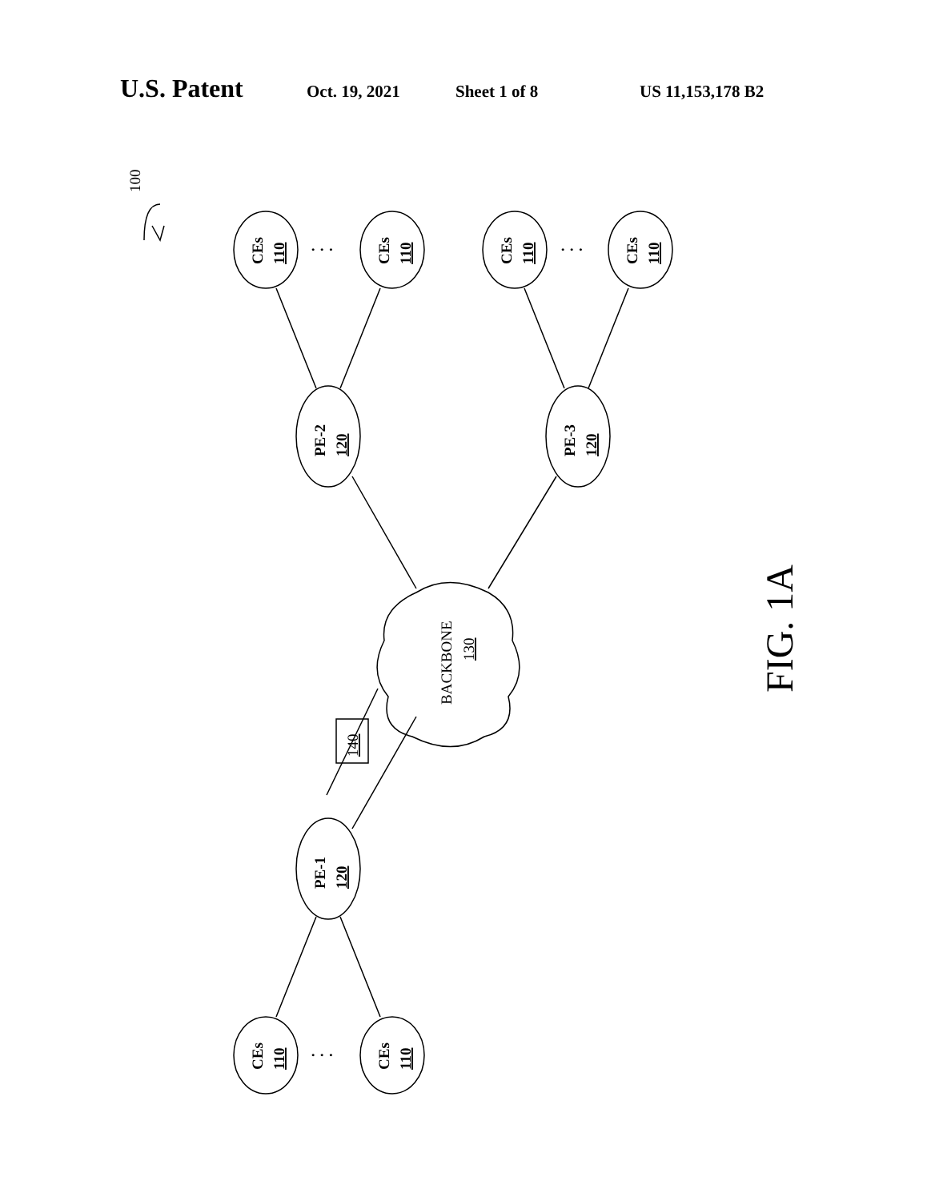U.S. Patent Oct. 19, 2021 Sheet 1 of 8 US 11,153,178 B2
100
CEs
110
CEs
110
CEs
110
CEs
110
PE-2
120
PE-3
120
PE-1
120
CEs
110
CEs
110
BACKBONE
130
140
FIG. 1A
· · ·
· · ·
· · ·